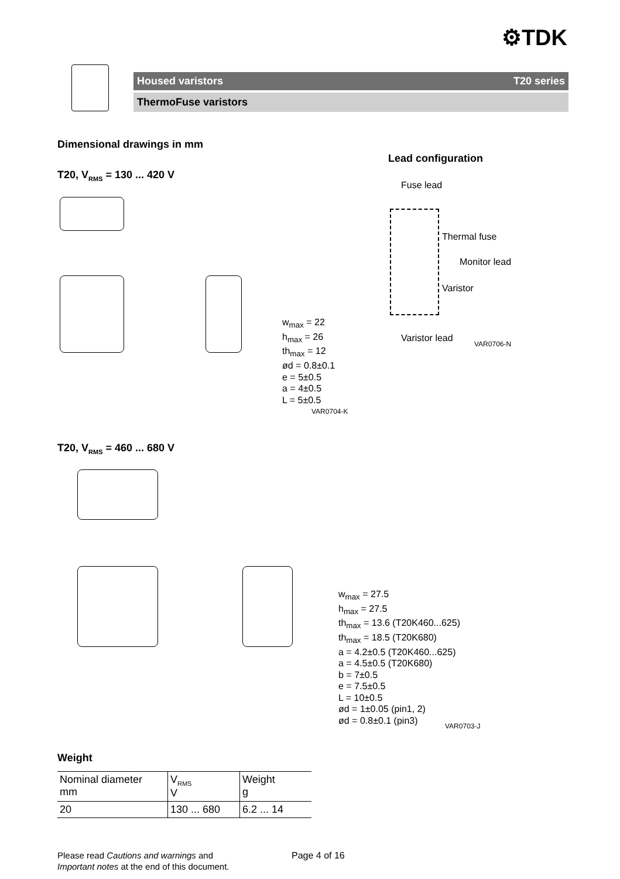⚙TDK
Housed varistors T20 series
ThermoFuse varistors
Dimensional drawings in mm
Lead configuration
T20, V<sub>RMS</sub> = 130 ... 420 V
w<sub>max</sub> = 22
h<sub>max</sub> = 26
th<sub>max</sub> = 12
ød = 0.8±0.1
e = 5±0.5
a = 4±0.5
L = 5±0.5
VAR0704-K
Fuse lead
Thermal fuse
Monitor lead
Varistor
Varistor lead
VAR0706-N
T20, V<sub>RMS</sub> = 460 ... 680 V
w<sub>max</sub> = 27.5
h<sub>max</sub> = 27.5
th<sub>max</sub> = 13.6 (T20K460...625)
th<sub>max</sub> = 18.5 (T20K680)
a = 4.2±0.5 (T20K460...625)
a = 4.5±0.5 (T20K680)
b = 7±0.5
e = 7.5±0.5
L = 10±0.5
ød = 1±0.05 (pin1, 2)
ød = 0.8±0.1 (pin3)
VAR0703-J
Weight
| Nominal diameter mm | V<sub>RMS</sub> V | Weight g |
| 20 | 130 ... 680 | 6.2 ... 14 |
Please read Cautions and warnings and
Important notes at the end of this document.
Page 4 of 16